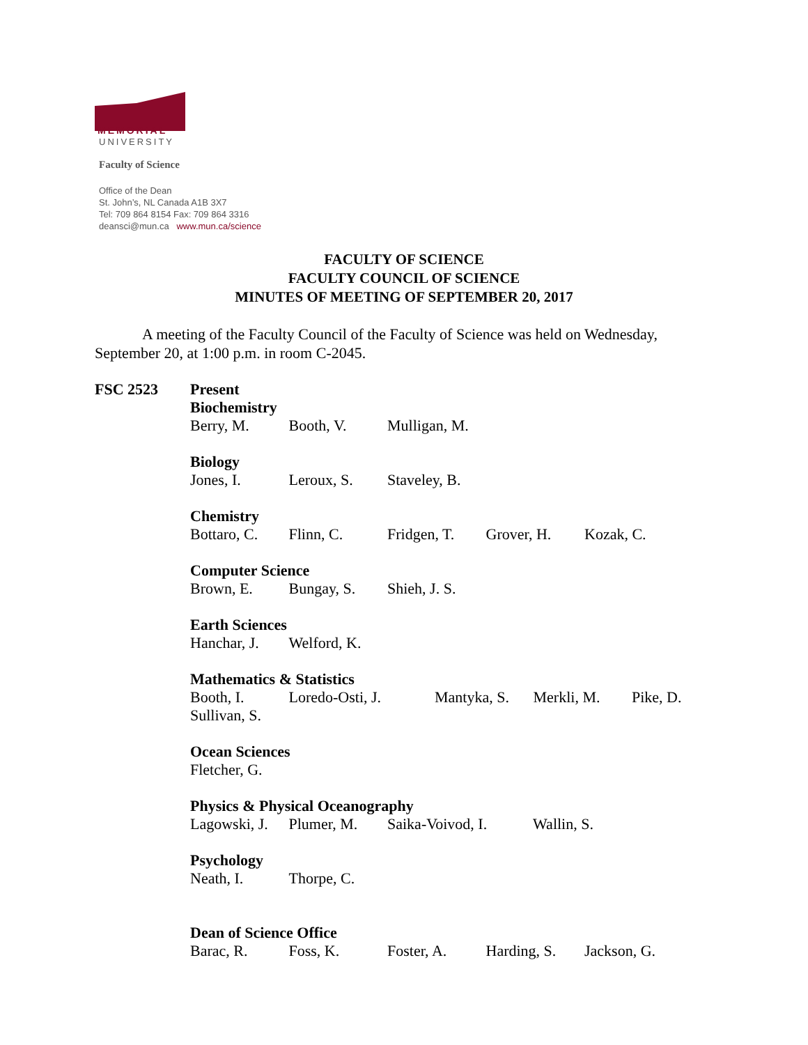MEMORIAL
UNIVERSITY
Faculty of Science
Office of the Dean
St. John’s, NL Canada A1B 3X7
Tel: 709 864 8154 Fax: 709 864 3316
deansci@mun.ca www.mun.ca/science
FACULTY OF SCIENCE
FACULTY COUNCIL OF SCIENCE
MINUTES OF MEETING OF SEPTEMBER 20, 2017
A meeting of the Faculty Council of the Faculty of Science was held on Wednesday, September 20, at 1:00 p.m. in room C-2045.
FSC 2523 Present
Biochemistry
Berry, M. Booth, V. Mulligan, M.
Biology
Jones, I. Leroux, S. Staveley, B.
Chemistry
Bottaro, C. Flinn, C. Fridgen, T. Grover, H. Kozak, C.
Computer Science
Brown, E. Bungay, S. Shieh, J. S.
Earth Sciences
Hanchar, J. Welford, K.
Mathematics & Statistics
Booth, I. Loredo-Osti, J. Mantyka, S. Merkli, M. Pike, D.
Sullivan, S.
Ocean Sciences
Fletcher, G.
Physics & Physical Oceanography
Lagowski, J. Plumer, M. Saika-Voivod, I. Wallin, S.
Psychology
Neath, I. Thorpe, C.
Dean of Science Office
Barac, R. Foss, K. Foster, A. Harding, S. Jackson, G.